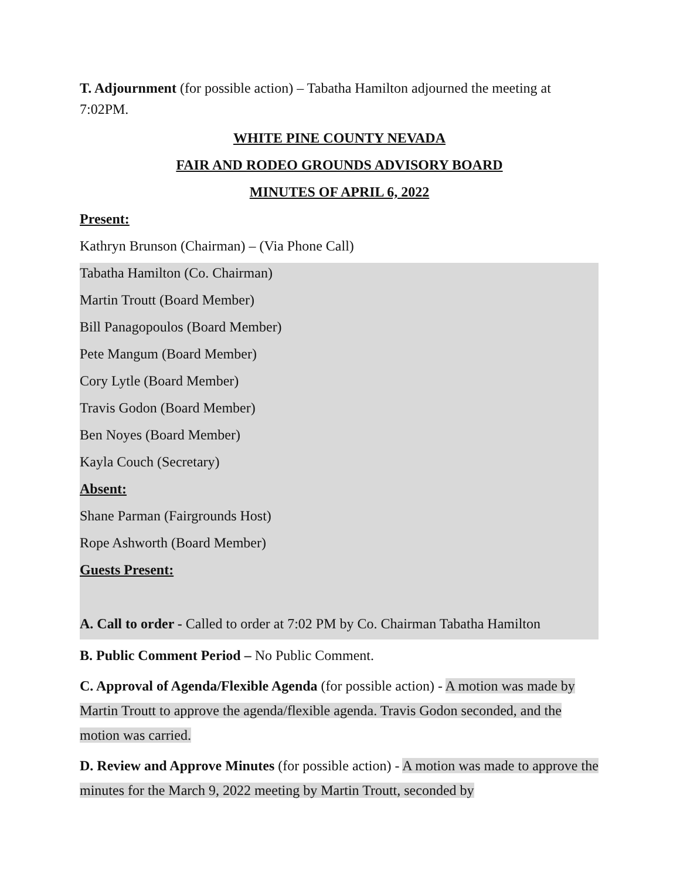T. Adjournment (for possible action) – Tabatha Hamilton adjourned the meeting at 7:02PM.
WHITE PINE COUNTY NEVADA
FAIR AND RODEO GROUNDS ADVISORY BOARD
MINUTES OF APRIL 6, 2022
Present:
Kathryn Brunson (Chairman) – (Via Phone Call)
Tabatha Hamilton (Co. Chairman)
Martin Troutt (Board Member)
Bill Panagopoulos (Board Member)
Pete Mangum (Board Member)
Cory Lytle (Board Member)
Travis Godon (Board Member)
Ben Noyes (Board Member)
Kayla Couch (Secretary)
Absent:
Shane Parman (Fairgrounds Host)
Rope Ashworth (Board Member)
Guests Present:
A. Call to order - Called to order at 7:02 PM by Co. Chairman Tabatha Hamilton
B. Public Comment Period – No Public Comment.
C. Approval of Agenda/Flexible Agenda (for possible action) - A motion was made by Martin Troutt to approve the agenda/flexible agenda. Travis Godon seconded, and the motion was carried.
D. Review and Approve Minutes (for possible action) - A motion was made to approve the minutes for the March 9, 2022 meeting by Martin Troutt, seconded by